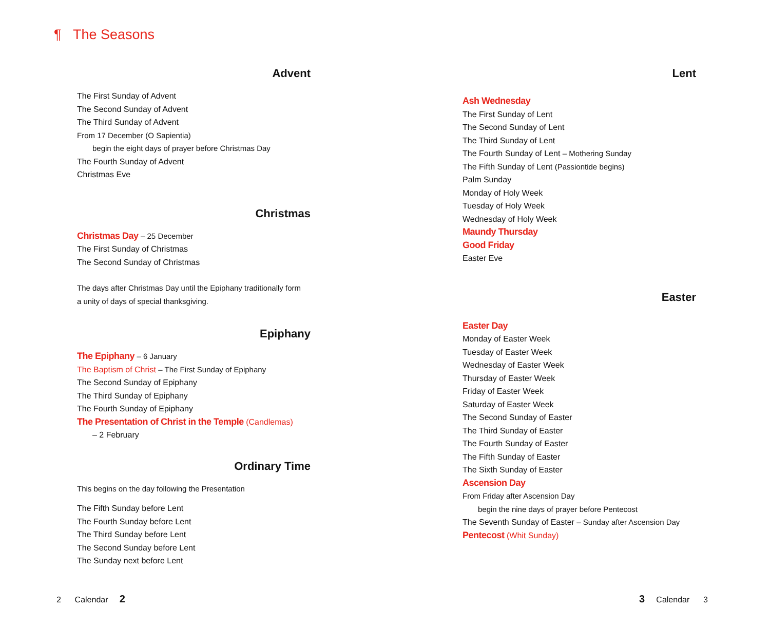¶ The Seasons
Advent
The First Sunday of Advent
The Second Sunday of Advent
The Third Sunday of Advent
From 17 December (O Sapientia)
begin the eight days of prayer before Christmas Day
The Fourth Sunday of Advent
Christmas Eve
Christmas
Christmas Day – 25 December
The First Sunday of Christmas
The Second Sunday of Christmas
The days after Christmas Day until the Epiphany traditionally form
a unity of days of special thanksgiving.
Epiphany
The Epiphany – 6 January
The Baptism of Christ – The First Sunday of Epiphany
The Second Sunday of Epiphany
The Third Sunday of Epiphany
The Fourth Sunday of Epiphany
The Presentation of Christ in the Temple (Candlemas)
– 2 February
Ordinary Time
This begins on the day following the Presentation
The Fifth Sunday before Lent
The Fourth Sunday before Lent
The Third Sunday before Lent
The Second Sunday before Lent
The Sunday next before Lent
Lent
Ash Wednesday
The First Sunday of Lent
The Second Sunday of Lent
The Third Sunday of Lent
The Fourth Sunday of Lent – Mothering Sunday
The Fifth Sunday of Lent (Passiontide begins)
Palm Sunday
Monday of Holy Week
Tuesday of Holy Week
Wednesday of Holy Week
Maundy Thursday
Good Friday
Easter Eve
Easter
Easter Day
Monday of Easter Week
Tuesday of Easter Week
Wednesday of Easter Week
Thursday of Easter Week
Friday of Easter Week
Saturday of Easter Week
The Second Sunday of Easter
The Third Sunday of Easter
The Fourth Sunday of Easter
The Fifth Sunday of Easter
The Sixth Sunday of Easter
Ascension Day
From Friday after Ascension Day
begin the nine days of prayer before Pentecost
The Seventh Sunday of Easter – Sunday after Ascension Day
Pentecost (Whit Sunday)
2 Calendar 2 3 Calendar 3